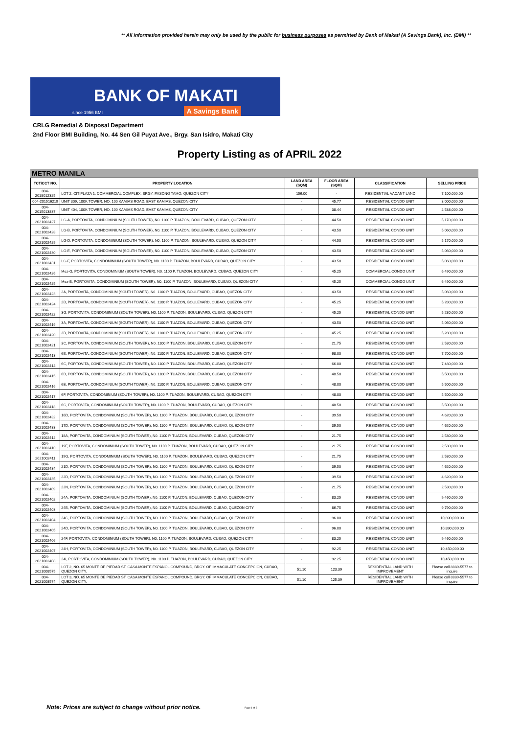** All information provided herein may only be used by the public for business purposes as permitted by Bank of Makati (A Savings Bank), Inc. (BMI) **
BANK OF MAKATI
since 1956 BMI A Savings Bank
CRLG Remedial & Disposal Department
2nd Floor BMI Building, No. 44 Sen Gil Puyat Ave., Brgy. San Isidro, Makati City
Property Listing as of APRIL 2022
METRO MANILA
| TCT/CCT NO. | PROPERTY LOCATION | LAND AREA (SQM) | FLOOR AREA (SQM) | CLASSIFICATION | SELLING PRICE |
| --- | --- | --- | --- | --- | --- |
| 004-2018012325 | LOT 2, CITIPLAZA 1, COMMERCIAL COMPLEX, BRGY. PASONG TAMO, QUEZON CITY | 156.00 | - | RESIDENTIAL VACANT LAND | 7,100,000.00 |
| 004-201516219 | UNIT 309, 100K TOWER, NO. 100 KAMIAS ROAD, EAST KAMIAS, QUEZON CITY | - | 45.77 | RESIDENTIAL CONDO UNIT | 3,000,000.00 |
| 004-2015013837 | UNIT 404, 100K TOWER, NO. 100 KAMIAS ROAD, EAST KAMIAS, QUEZON CITY | - | 38.44 | RESIDENTIAL CONDO UNIT | 2,538,000.00 |
| 004-2021002427 | LG-A, PORTOVITA, CONDOMINIUM (SOUTH TOWER), N0. 1100 P. TUAZON, BOULEVARD, CUBAO, QUEZON CITY | - | 44.50 | RESIDENTIAL CONDO UNIT | 5,170,000.00 |
| 004-2021002428 | LG-B, PORTOVITA, CONDOMINIUM (SOUTH TOWER), N0. 1100 P. TUAZON, BOULEVARD, CUBAO, QUEZON CITY | - | 43.50 | RESIDENTIAL CONDO UNIT | 5,060,000.00 |
| 004-2021002429 | LG-D, PORTOVITA, CONDOMINIUM (SOUTH TOWER), N0. 1100 P. TUAZON, BOULEVARD, CUBAO, QUEZON CITY | - | 44.50 | RESIDENTIAL CONDO UNIT | 5,170,000.00 |
| 004-2021002430 | LG-E, PORTOVITA, CONDOMINIUM (SOUTH TOWER), N0. 1100 P. TUAZON, BOULEVARD, CUBAO, QUEZON CITY | - | 43.50 | RESIDENTIAL CONDO UNIT | 5,060,000.00 |
| 004-2021002431 | LG-F, PORTOVITA, CONDOMINIUM (SOUTH TOWER), N0. 1100 P. TUAZON, BOULEVARD, CUBAO, QUEZON CITY | - | 43.50 | RESIDENTIAL CONDO UNIT | 5,060,000.00 |
| 004-2021002426 | Mez-G, PORTOVITA, CONDOMINIUM (SOUTH TOWER), N0. 1100 P. TUAZON, BOULEVARD, CUBAO, QUEZON CITY | - | 45.25 | COMMERCIAL CONDO UNIT | 6,490,000.00 |
| 004-2021002425 | Mez-B, PORTOVITA, CONDOMINIUM (SOUTH TOWER), N0. 1100 P. TUAZON, BOULEVARD, CUBAO, QUEZON CITY | - | 45.25 | COMMERCIAL CONDO UNIT | 6,490,000.00 |
| 004-2021002423 | 2A, PORTOVITA, CONDOMINIUM (SOUTH TOWER), N0. 1100 P. TUAZON, BOULEVARD, CUBAO, QUEZON CITY | - | 43.50 | RESIDENTIAL CONDO UNIT | 5,060,000.00 |
| 004-2021002424 | 2B, PORTOVITA, CONDOMINIUM (SOUTH TOWER), N0. 1100 P. TUAZON, BOULEVARD, CUBAO, QUEZON CITY | - | 45.25 | RESIDENTIAL CONDO UNIT | 5,280,000.00 |
| 004-2021002422 | 3G, PORTOVITA, CONDOMINIUM (SOUTH TOWER), N0. 1100 P. TUAZON, BOULEVARD, CUBAO, QUEZON CITY | - | 45.25 | RESIDENTIAL CONDO UNIT | 5,280,000.00 |
| 004-2021002419 | 3A, PORTOVITA, CONDOMINIUM (SOUTH TOWER), N0. 1100 P. TUAZON, BOULEVARD, CUBAO, QUEZON CITY | - | 43.50 | RESIDENTIAL CONDO UNIT | 5,060,000.00 |
| 004-2021002420 | 3B, PORTOVITA, CONDOMINIUM (SOUTH TOWER), N0. 1100 P. TUAZON, BOULEVARD, CUBAO, QUEZON CITY | - | 45.25 | RESIDENTIAL CONDO UNIT | 5,280,000.00 |
| 004-2021002421 | 3C, PORTOVITA, CONDOMINIUM (SOUTH TOWER), N0. 1100 P. TUAZON, BOULEVARD, CUBAO, QUEZON CITY | - | 21.75 | RESIDENTIAL CONDO UNIT | 2,530,000.00 |
| 004-2021002413 | 6B, PORTOVITA, CONDOMINIUM (SOUTH TOWER), N0. 1100 P. TUAZON, BOULEVARD, CUBAO, QUEZON CITY | - | 68.00 | RESIDENTIAL CONDO UNIT | 7,700,000.00 |
| 004-2021002414 | 6C, PORTOVITA, CONDOMINIUM (SOUTH TOWER), N0. 1100 P. TUAZON, BOULEVARD, CUBAO, QUEZON CITY | - | 66.00 | RESIDENTIAL CONDO UNIT | 7,480,000.00 |
| 004-2021002415 | 6D, PORTOVITA, CONDOMINIUM (SOUTH TOWER), N0. 1100 P. TUAZON, BOULEVARD, CUBAO, QUEZON CITY | - | 48.50 | RESIDENTIAL CONDO UNIT | 5,500,000.00 |
| 004-2021002416 | 6E, PORTOVITA, CONDOMINIUM (SOUTH TOWER), N0. 1100 P. TUAZON, BOULEVARD, CUBAO, QUEZON CITY | - | 48.00 | RESIDENTIAL CONDO UNIT | 5,500,000.00 |
| 004-2021002417 | 6F, PORTOVITA, CONDOMINIUM (SOUTH TOWER), N0. 1100 P. TUAZON, BOULEVARD, CUBAO, QUEZON CITY | - | 48.00 | RESIDENTIAL CONDO UNIT | 5,500,000.00 |
| 004-2021002418 | 6G, PORTOVITA, CONDOMINIUM (SOUTH TOWER), N0. 1100 P. TUAZON, BOULEVARD, CUBAO, QUEZON CITY | - | 48.50 | RESIDENTIAL CONDO UNIT | 5,500,000.00 |
| 004-2021002432 | 16D, PORTOVITA, CONDOMINIUM (SOUTH TOWER), N0. 1100 P. TUAZON, BOULEVARD, CUBAO, QUEZON CITY | - | 39.50 | RESIDENTIAL CONDO UNIT | 4,620,000.00 |
| 004-2021002433 | 17D, PORTOVITA, CONDOMINIUM (SOUTH TOWER), N0. 1100 P. TUAZON, BOULEVARD, CUBAO, QUEZON CITY | - | 39.50 | RESIDENTIAL CONDO UNIT | 4,620,000.00 |
| 004-2021002412 | 18A, PORTOVITA, CONDOMINIUM (SOUTH TOWER), N0. 1100 P. TUAZON, BOULEVARD, CUBAO, QUEZON CITY | - | 21.75 | RESIDENTIAL CONDO UNIT | 2,530,000.00 |
| 004-2021002410 | 19F, PORTOVITA, CONDOMINIUM (SOUTH TOWER), N0. 1100 P. TUAZON, BOULEVARD, CUBAO, QUEZON CITY | - | 21.75 | RESIDENTIAL CONDO UNIT | 2,530,000.00 |
| 004-2021002411 | 19G, PORTOVITA, CONDOMINIUM (SOUTH TOWER), N0. 1100 P. TUAZON, BOULEVARD, CUBAO, QUEZON CITY | - | 21.75 | RESIDENTIAL CONDO UNIT | 2,530,000.00 |
| 004-2021002434 | 21D, PORTOVITA, CONDOMINIUM (SOUTH TOWER), N0. 1100 P. TUAZON, BOULEVARD, CUBAO, QUEZON CITY | - | 39.50 | RESIDENTIAL CONDO UNIT | 4,620,000.00 |
| 004-2021002435 | 22D, PORTOVITA, CONDOMINIUM (SOUTH TOWER), N0. 1100 P. TUAZON, BOULEVARD, CUBAO, QUEZON CITY | - | 39.50 | RESIDENTIAL CONDO UNIT | 4,620,000.00 |
| 004-2021002409 | 22N, PORTOVITA, CONDOMINIUM (SOUTH TOWER), N0. 1100 P. TUAZON, BOULEVARD, CUBAO, QUEZON CITY | - | 21.75 | RESIDENTIAL CONDO UNIT | 2,530,000.00 |
| 004-2021002402 | 24A, PORTOVITA, CONDOMINIUM (SOUTH TOWER), N0. 1100 P. TUAZON, BOULEVARD, CUBAO, QUEZON CITY | - | 83.25 | RESIDENTIAL CONDO UNIT | 9,460,000.00 |
| 004-2021002403 | 24B, PORTOVITA, CONDOMINIUM (SOUTH TOWER), N0. 1100 P. TUAZON, BOULEVARD, CUBAO, QUEZON CITY | - | 86.75 | RESIDENTIAL CONDO UNIT | 9,790,000.00 |
| 004-2021002404 | 24C, PORTOVITA, CONDOMINIUM (SOUTH TOWER), N0. 1100 P. TUAZON, BOULEVARD, CUBAO, QUEZON CITY | - | 96.00 | RESIDENTIAL CONDO UNIT | 10,890,000.00 |
| 004-2021002405 | 24D, PORTOVITA, CONDOMINIUM (SOUTH TOWER), N0. 1100 P. TUAZON, BOULEVARD, CUBAO, QUEZON CITY | - | 96.00 | RESIDENTIAL CONDO UNIT | 10,890,000.00 |
| 004-2021002406 | 24F, PORTOVITA, CONDOMINIUM (SOUTH TOWER), N0. 1100 P. TUAZON, BOULEVARD, CUBAO, QUEZON CITY | - | 83.25 | RESIDENTIAL CONDO UNIT | 9,460,000.00 |
| 004-2021002407 | 24H, PORTOVITA, CONDOMINIUM (SOUTH TOWER), N0. 1100 P. TUAZON, BOULEVARD, CUBAO, QUEZON CITY | - | 92.25 | RESIDENTIAL CONDO UNIT | 10,450,000.00 |
| 004-2021002408 | 24I, PORTOVITA, CONDOMINIUM (SOUTH TOWER), N0. 1100 P. TUAZON, BOULEVARD, CUBAO, QUEZON CITY | - | 92.25 | RESIDENTIAL CONDO UNIT | 10,450,000.00 |
| 004-2021008575 | LOT 2, NO. 65 MONTE DE PIEDAD ST. CASA MONTE ESPANOL COMPOUND, BRGY. OF IMMACULATE CONCEPCION, CUBAO, QUEZON CITY. | 51.10 | 123.39 | RESIDENTIAL LAND WITH IMPROVEMENT | Please call 8889-5577 to inquire |
| 004-2021008574 | LOT 3, NO. 65 MONTE DE PIEDAD ST. CASA MONTE ESPANOL COMPOUND, BRGY. OF IMMACULATE CONCEPCION, CUBAO, QUEZON CITY. | 51.10 | 125.39 | RESIDENTIAL LAND WITH IMPROVEMENT | Please call 8889-5577 to inquire |
Note: Prices are subject to change without prior notice.
Page 1 of 5